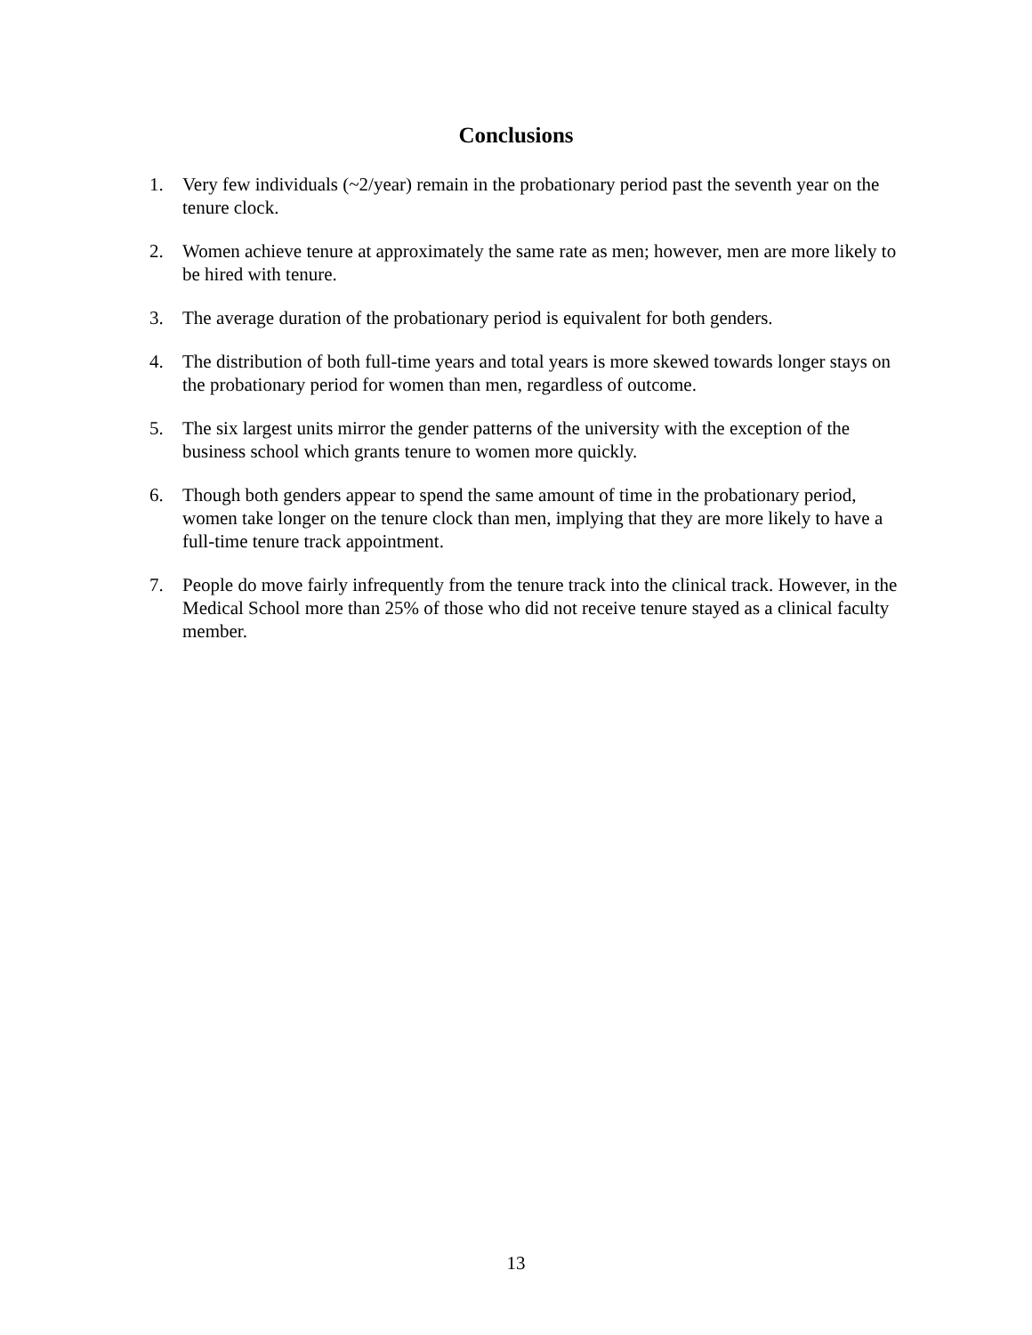Conclusions
1. Very few individuals (~2/year) remain in the probationary period past the seventh year on the tenure clock.
2. Women achieve tenure at approximately the same rate as men; however, men are more likely to be hired with tenure.
3. The average duration of the probationary period is equivalent for both genders.
4. The distribution of both full-time years and total years is more skewed towards longer stays on the probationary period for women than men, regardless of outcome.
5. The six largest units mirror the gender patterns of the university with the exception of the business school which grants tenure to women more quickly.
6. Though both genders appear to spend the same amount of time in the probationary period, women take longer on the tenure clock than men, implying that they are more likely to have a full-time tenure track appointment.
7. People do move fairly infrequently from the tenure track into the clinical track. However, in the Medical School more than 25% of those who did not receive tenure stayed as a clinical faculty member.
13